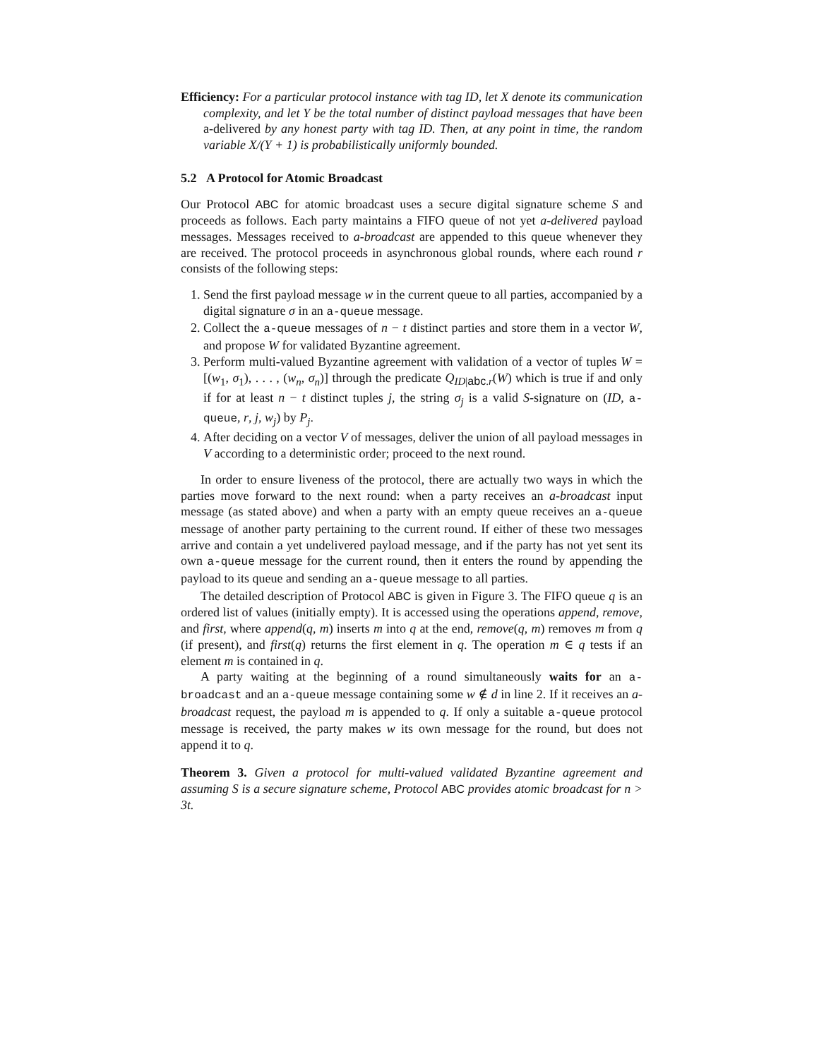Efficiency: For a particular protocol instance with tag ID, let X denote its communication complexity, and let Y be the total number of distinct payload messages that have been a-delivered by any honest party with tag ID. Then, at any point in time, the random variable X/(Y + 1) is probabilistically uniformly bounded.
5.2 A Protocol for Atomic Broadcast
Our Protocol ABC for atomic broadcast uses a secure digital signature scheme S and proceeds as follows. Each party maintains a FIFO queue of not yet a-delivered payload messages. Messages received to a-broadcast are appended to this queue whenever they are received. The protocol proceeds in asynchronous global rounds, where each round r consists of the following steps:
1. Send the first payload message w in the current queue to all parties, accompanied by a digital signature σ in an a-queue message.
2. Collect the a-queue messages of n − t distinct parties and store them in a vector W, and propose W for validated Byzantine agreement.
3. Perform multi-valued Byzantine agreement with validation of a vector of tuples W = [(w<sub>1</sub>, σ<sub>1</sub>), . . . , (w<sub>n</sub>, σ<sub>n</sub>)] through the predicate Q<sub>ID|abc.r</sub>(W) which is true if and only if for at least n − t distinct tuples j, the string σ<sub>j</sub> is a valid S-signature on (ID, a-queue, r, j, w<sub>j</sub>) by P<sub>j</sub>.
4. After deciding on a vector V of messages, deliver the union of all payload messages in V according to a deterministic order; proceed to the next round.
In order to ensure liveness of the protocol, there are actually two ways in which the parties move forward to the next round: when a party receives an a-broadcast input message (as stated above) and when a party with an empty queue receives an a-queue message of another party pertaining to the current round. If either of these two messages arrive and contain a yet undelivered payload message, and if the party has not yet sent its own a-queue message for the current round, then it enters the round by appending the payload to its queue and sending an a-queue message to all parties.
The detailed description of Protocol ABC is given in Figure 3. The FIFO queue q is an ordered list of values (initially empty). It is accessed using the operations append, remove, and first, where append(q, m) inserts m into q at the end, remove(q, m) removes m from q (if present), and first(q) returns the first element in q. The operation m ∈ q tests if an element m is contained in q.
A party waiting at the beginning of a round simultaneously waits for an a-broadcast and an a-queue message containing some w ∉ d in line 2. If it receives an a-broadcast request, the payload m is appended to q. If only a suitable a-queue protocol message is received, the party makes w its own message for the round, but does not append it to q.
Theorem 3. Given a protocol for multi-valued validated Byzantine agreement and assuming S is a secure signature scheme, Protocol ABC provides atomic broadcast for n > 3t.